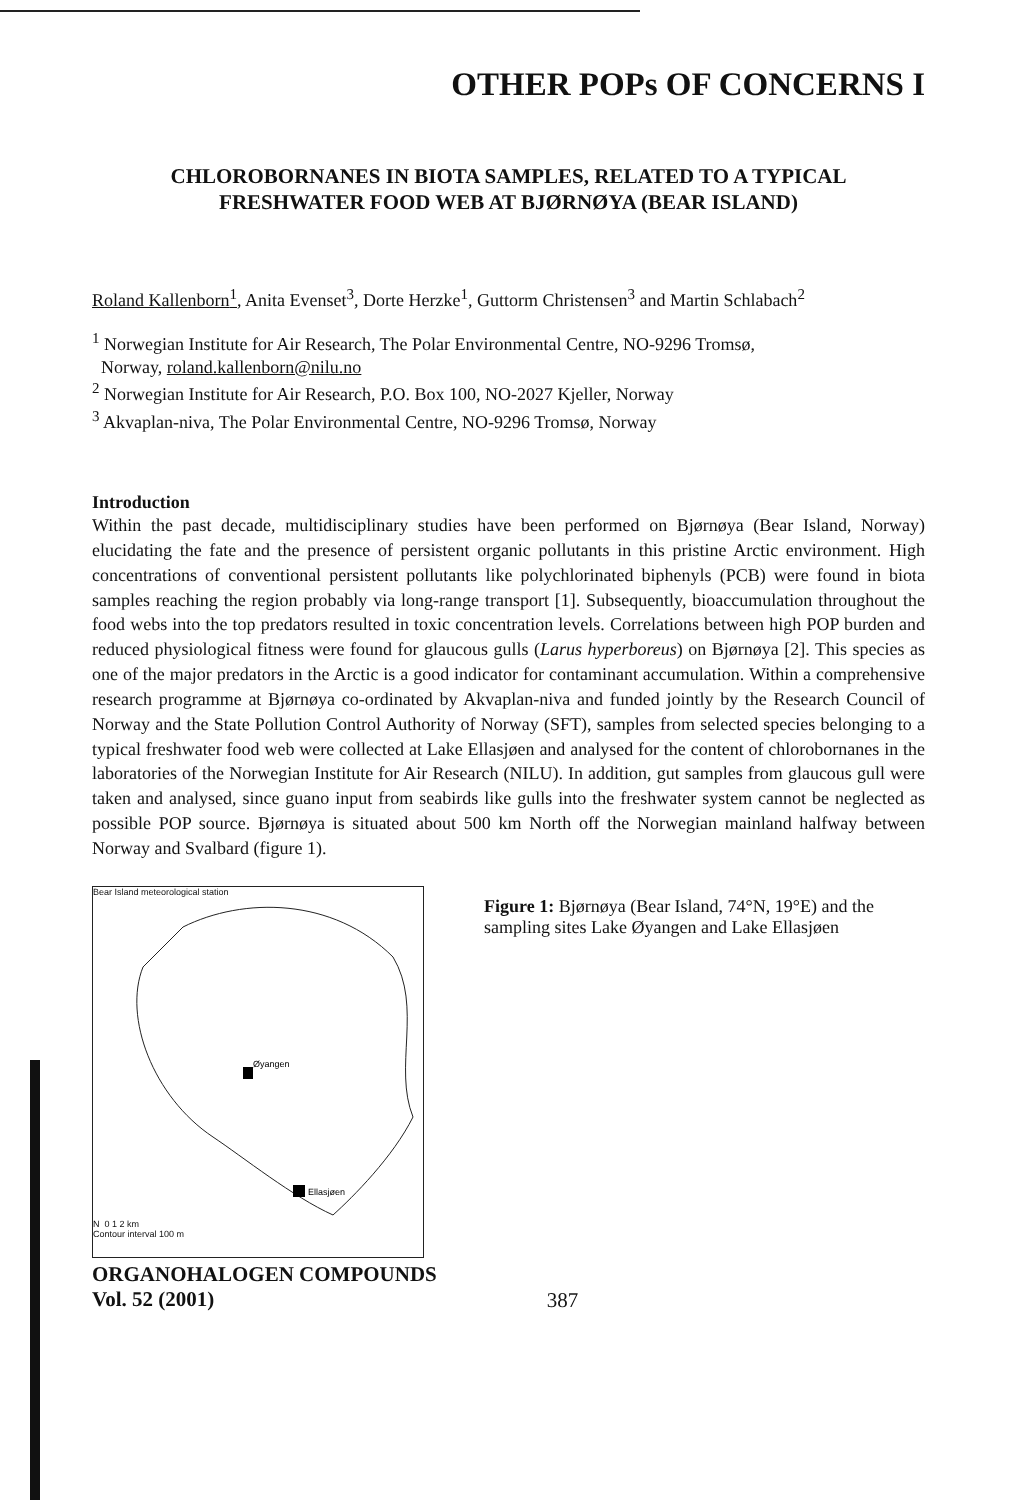OTHER POPs OF CONCERNS I
CHLOROBORNANES IN BIOTA SAMPLES, RELATED TO A TYPICAL
FRESHWATER FOOD WEB AT BJØRNØYA (BEAR ISLAND)
Roland Kallenborn<sup>1</sup>, Anita Evenset<sup>3</sup>, Dorte Herzke<sup>1</sup>, Guttorm Christensen<sup>3</sup> and Martin Schlabach<sup>2</sup>
<sup>1</sup> Norwegian Institute for Air Research, The Polar Environmental Centre, NO-9296 Tromsø,
Norway, roland.kallenborn@nilu.no
<sup>2</sup> Norwegian Institute for Air Research, P.O. Box 100, NO-2027 Kjeller, Norway
<sup>3</sup> Akvaplan-niva, The Polar Environmental Centre, NO-9296 Tromsø, Norway
Introduction
Within the past decade, multidisciplinary studies have been performed on Bjørnøya (Bear Island, Norway) elucidating the fate and the presence of persistent organic pollutants in this pristine Arctic environment. High concentrations of conventional persistent pollutants like polychlorinated biphenyls (PCB) were found in biota samples reaching the region probably via long-range transport [1]. Subsequently, bioaccumulation throughout the food webs into the top predators resulted in toxic concentration levels. Correlations between high POP burden and reduced physiological fitness were found for glaucous gulls (Larus hyperboreus) on Bjørnøya [2]. This species as one of the major predators in the Arctic is a good indicator for contaminant accumulation. Within a comprehensive research programme at Bjørnøya co-ordinated by Akvaplan-niva and funded jointly by the Research Council of Norway and the State Pollution Control Authority of Norway (SFT), samples from selected species belonging to a typical freshwater food web were collected at Lake Ellasjøen and analysed for the content of chlorobornanes in the laboratories of the Norwegian Institute for Air Research (NILU). In addition, gut samples from glaucous gull were taken and analysed, since guano input from seabirds like gulls into the freshwater system cannot be neglected as possible POP source. Bjørnøya is situated about 500 km North off the Norwegian mainland halfway between Norway and Svalbard (figure 1).
Bear Island meteorological station
Øyangen
Ellasjøen
N 0 1 2 km
Contour interval 100 m
Figure 1: Bjørnøya (Bear Island, 74°N, 19°E) and the sampling sites Lake Øyangen and Lake Ellasjøen
ORGANOHALOGEN COMPOUNDS
Vol. 52 (2001)
387